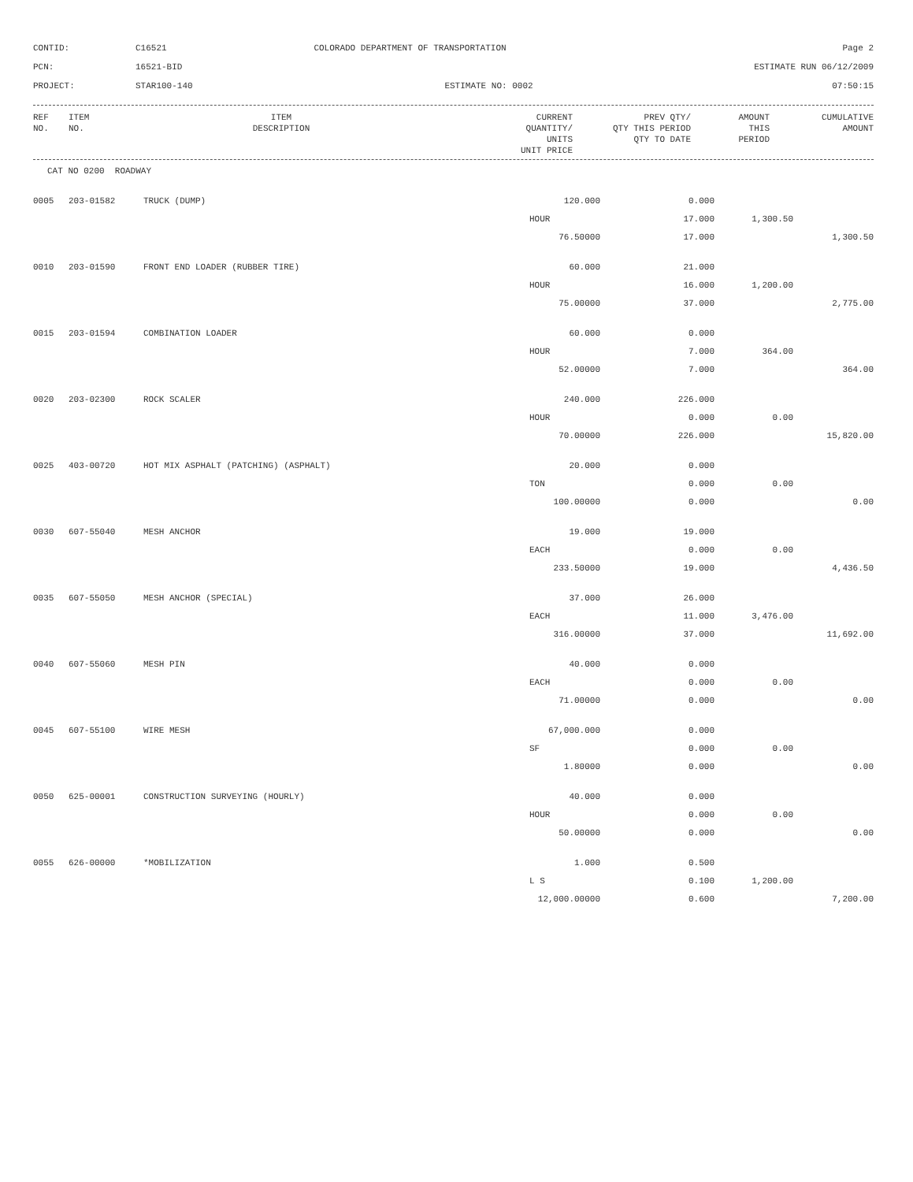CONTID:
C16521
COLORADO DEPARTMENT OF TRANSPORTATION
Page 2
PCN:
16521-BID
ESTIMATE RUN 06/12/2009
PROJECT:
STAR100-140
ESTIMATE NO: 0002
07:50:15
| REF NO. | ITEM NO. | ITEM DESCRIPTION | CURRENT QUANTITY/ UNITS UNIT PRICE | PREV QTY/ QTY THIS PERIOD QTY TO DATE | AMOUNT THIS PERIOD | CUMULATIVE AMOUNT |
| --- | --- | --- | --- | --- | --- | --- |
CAT NO 0200 ROADWAY
| 0005 | 203-01582 | TRUCK (DUMP) | 120.000 | 0.000 | | |
| | | | HOUR | 17.000 | 1,300.50 | |
| | | | 76.50000 | 17.000 | | 1,300.50 |
| 0010 | 203-01590 | FRONT END LOADER (RUBBER TIRE) | 60.000 | 21.000 | | |
| | | | HOUR | 16.000 | 1,200.00 | |
| | | | 75.00000 | 37.000 | | 2,775.00 |
| 0015 | 203-01594 | COMBINATION LOADER | 60.000 | 0.000 | | |
| | | | HOUR | 7.000 | 364.00 | |
| | | | 52.00000 | 7.000 | | 364.00 |
| 0020 | 203-02300 | ROCK SCALER | 240.000 | 226.000 | | |
| | | | HOUR | 0.000 | 0.00 | |
| | | | 70.00000 | 226.000 | | 15,820.00 |
| 0025 | 403-00720 | HOT MIX ASPHALT (PATCHING) (ASPHALT) | 20.000 | 0.000 | | |
| | | | TON | 0.000 | 0.00 | |
| | | | 100.00000 | 0.000 | | 0.00 |
| 0030 | 607-55040 | MESH ANCHOR | 19.000 | 19.000 | | |
| | | | EACH | 0.000 | 0.00 | |
| | | | 233.50000 | 19.000 | | 4,436.50 |
| 0035 | 607-55050 | MESH ANCHOR (SPECIAL) | 37.000 | 26.000 | | |
| | | | EACH | 11.000 | 3,476.00 | |
| | | | 316.00000 | 37.000 | | 11,692.00 |
| 0040 | 607-55060 | MESH PIN | 40.000 | 0.000 | | |
| | | | EACH | 0.000 | 0.00 | |
| | | | 71.00000 | 0.000 | | 0.00 |
| 0045 | 607-55100 | WIRE MESH | 67,000.000 | 0.000 | | |
| | | | SF | 0.000 | 0.00 | |
| | | | 1.80000 | 0.000 | | 0.00 |
| 0050 | 625-00001 | CONSTRUCTION SURVEYING (HOURLY) | 40.000 | 0.000 | | |
| | | | HOUR | 0.000 | 0.00 | |
| | | | 50.00000 | 0.000 | | 0.00 |
| 0055 | 626-00000 | *MOBILIZATION | 1.000 | 0.500 | | |
| | | | L S | 0.100 | 1,200.00 | |
| | | | 12,000.00000 | 0.600 | | 7,200.00 |